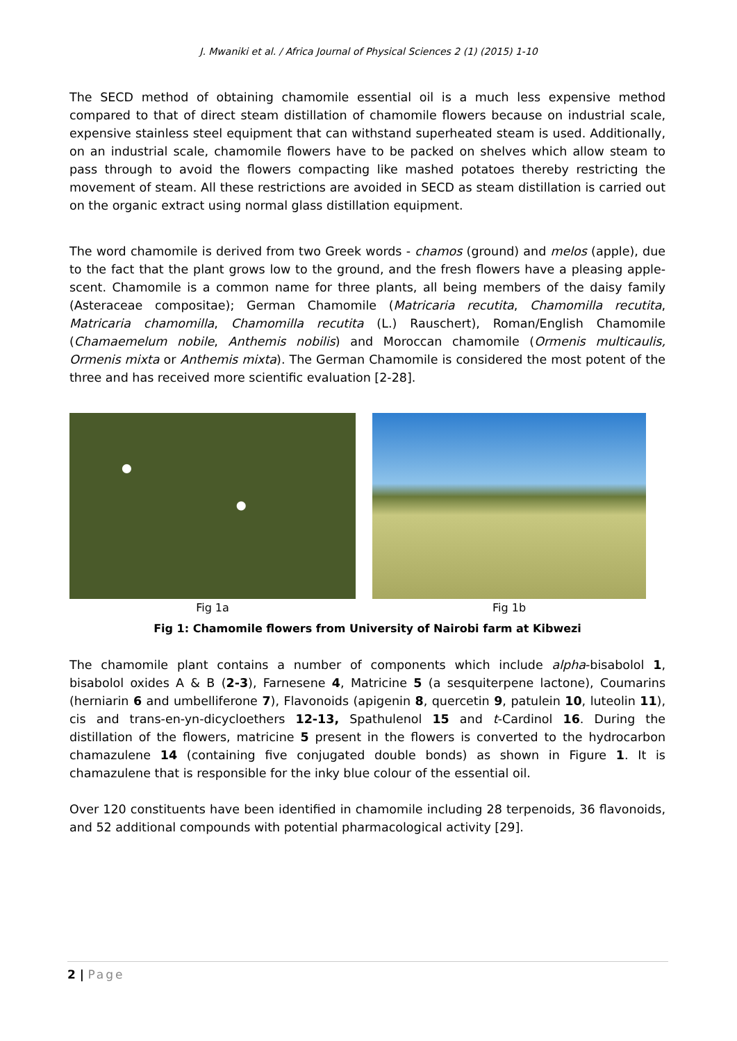J. Mwaniki et al. / Africa Journal of Physical Sciences 2 (1) (2015) 1-10
The SECD method of obtaining chamomile essential oil is a much less expensive method compared to that of direct steam distillation of chamomile flowers because on industrial scale, expensive stainless steel equipment that can withstand superheated steam is used. Additionally, on an industrial scale, chamomile flowers have to be packed on shelves which allow steam to pass through to avoid the flowers compacting like mashed potatoes thereby restricting the movement of steam. All these restrictions are avoided in SECD as steam distillation is carried out on the organic extract using normal glass distillation equipment.
The word chamomile is derived from two Greek words - chamos (ground) and melos (apple), due to the fact that the plant grows low to the ground, and the fresh flowers have a pleasing apple-scent. Chamomile is a common name for three plants, all being members of the daisy family (Asteraceae compositae); German Chamomile (Matricaria recutita, Chamomilla recutita, Matricaria chamomilla, Chamomilla recutita (L.) Rauschert), Roman/English Chamomile (Chamaemelum nobile, Anthemis nobilis) and Moroccan chamomile (Ormenis multicaulis, Ormenis mixta or Anthemis mixta). The German Chamomile is considered the most potent of the three and has received more scientific evaluation [2-28].
Fig 1a Fig 1b
Fig 1: Chamomile flowers from University of Nairobi farm at Kibwezi
The chamomile plant contains a number of components which include alpha-bisabolol 1, bisabolol oxides A & B (2-3), Farnesene 4, Matricine 5 (a sesquiterpene lactone), Coumarins (herniarin 6 and umbelliferone 7), Flavonoids (apigenin 8, quercetin 9, patulein 10, luteolin 11), cis and trans-en-yn-dicycloethers 12-13, Spathulenol 15 and t-Cardinol 16. During the distillation of the flowers, matricine 5 present in the flowers is converted to the hydrocarbon chamazulene 14 (containing five conjugated double bonds) as shown in Figure 1. It is chamazulene that is responsible for the inky blue colour of the essential oil.
Over 120 constituents have been identified in chamomile including 28 terpenoids, 36 flavonoids, and 52 additional compounds with potential pharmacological activity [29].
2 | Page